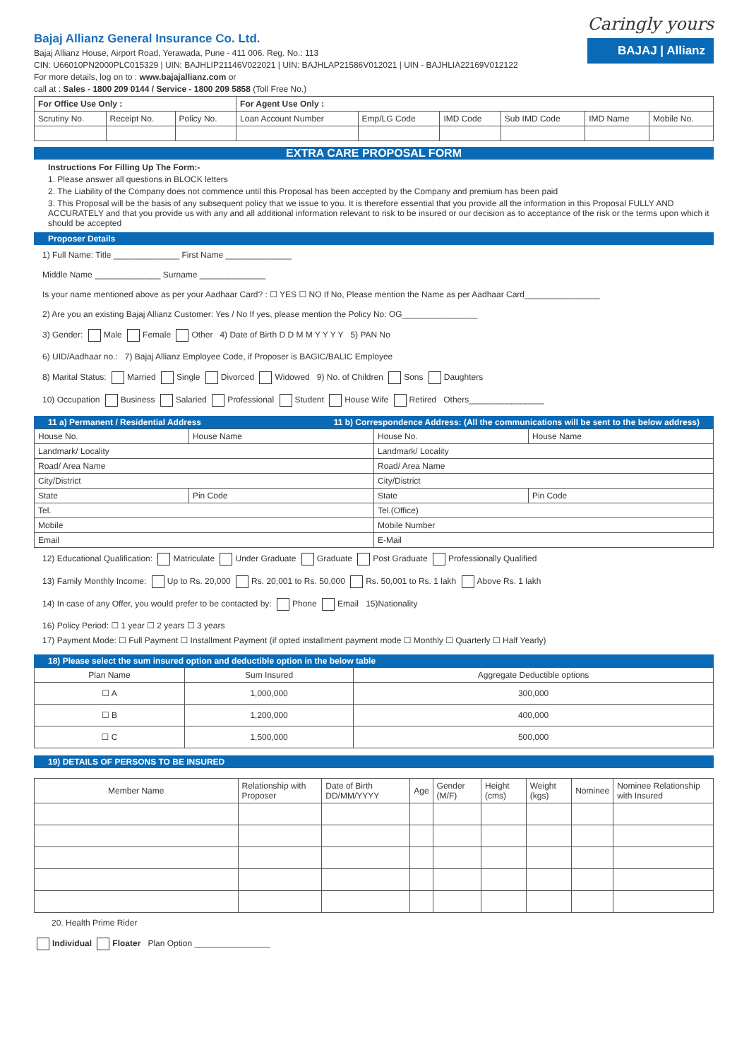Bajaj Allianz General Insurance Co. Ltd.
Bajaj Allianz House, Airport Road, Yerawada, Pune - 411 006. Reg. No.: 113
CIN: U66010PN2000PLC015329 | UIN: BAJHLIP21146V022021 | UIN: BAJHLAP21586V012021 | UIN - BAJHLIA22169V012122
For more details, log on to : www.bajajallianz.com or
call at : Sales - 1800 209 0144 / Service - 1800 209 5858 (Toll Free No.)
Caringly yours
BAJAJ | Allianz
| For Office Use Only : | | | For Agent Use Only : | | | | | |
| --- | --- | --- | --- | --- | --- | --- | --- | --- |
| Scrutiny No. | Receipt No. | Policy No. | Loan Account Number | Emp/LG Code | IMD Code | Sub IMD Code | IMD Name | Mobile No. |
EXTRA CARE PROPOSAL FORM
Instructions For Filling Up The Form:-
1. Please answer all questions in BLOCK letters
2. The Liability of the Company does not commence until this Proposal has been accepted by the Company and premium has been paid
3. This Proposal will be the basis of any subsequent policy that we issue to you. It is therefore essential that you provide all the information in this Proposal FULLY AND ACCURATELY and that you provide us with any and all additional information relevant to risk to be insured or our decision as to acceptance of the risk or the terms upon which it should be accepted
Proposer Details
1) Full Name: Title ______________ First Name ______________
Middle Name ______________ Surname ______________
Is your name mentioned above as per your Aadhaar Card? : ☐ YES ☐ NO If No, Please mention the Name as per Aadhaar Card________________
2) Are you an existing Bajaj Allianz Customer: Yes / No If yes, please mention the Policy No: OG________________
3) Gender: Male Female Other 4) Date of Birth D D M M Y Y Y Y 5) PAN No
6) UID/Aadhaar no.: 7) Bajaj Allianz Employee Code, if Proposer is BAGIC/BALIC Employee
8) Marital Status: Married Single Divorced Widowed 9) No. of Children Sons Daughters
10) Occupation Business Salaried Professional Student House Wife Retired Others________________
11 a) Permanent / Residential Address 11 b) Correspondence Address: (All the communications will be sent to the below address)
| House No. | House Name | House No. | House Name |
| Landmark/ Locality | | Landmark/ Locality | |
| Road/ Area Name | | Road/ Area Name | |
| City/District | | City/District | |
| State | Pin Code | State | Pin Code |
| Tel. | | Tel.(Office) | |
| Mobile | | Mobile Number | |
| Email | | E-Mail | |
12) Educational Qualification: Matriculate Under Graduate Graduate Post Graduate Professionally Qualified
13) Family Monthly Income: Up to Rs. 20,000 Rs. 20,001 to Rs. 50,000 Rs. 50,001 to Rs. 1 lakh Above Rs. 1 lakh
14) In case of any Offer, you would prefer to be contacted by: Phone Email 15)Nationality
16) Policy Period: ☐ 1 year ☐ 2 years ☐ 3 years
17) Payment Mode: ☐ Full Payment ☐ Installment Payment (if opted installment payment mode ☐ Monthly ☐ Quarterly ☐ Half Yearly)
18) Please select the sum insured option and deductible option in the below table
| Plan Name | Sum Insured | Aggregate Deductible options |
| --- | --- | --- |
| ☐ A | 1,000,000 | 300,000 |
| ☐ B | 1,200,000 | 400,000 |
| ☐ C | 1,500,000 | 500,000 |
19) DETAILS OF PERSONS TO BE INSURED
| Member Name | Relationship with Proposer | Date of Birth DD/MM/YYYY | Age | Gender (M/F) | Height (cms) | Weight (kgs) | Nominee | Nominee Relationship with Insured |
| --- | --- | --- | --- | --- | --- | --- | --- | --- |
20. Health Prime Rider
Individual Floater Plan Option ________________